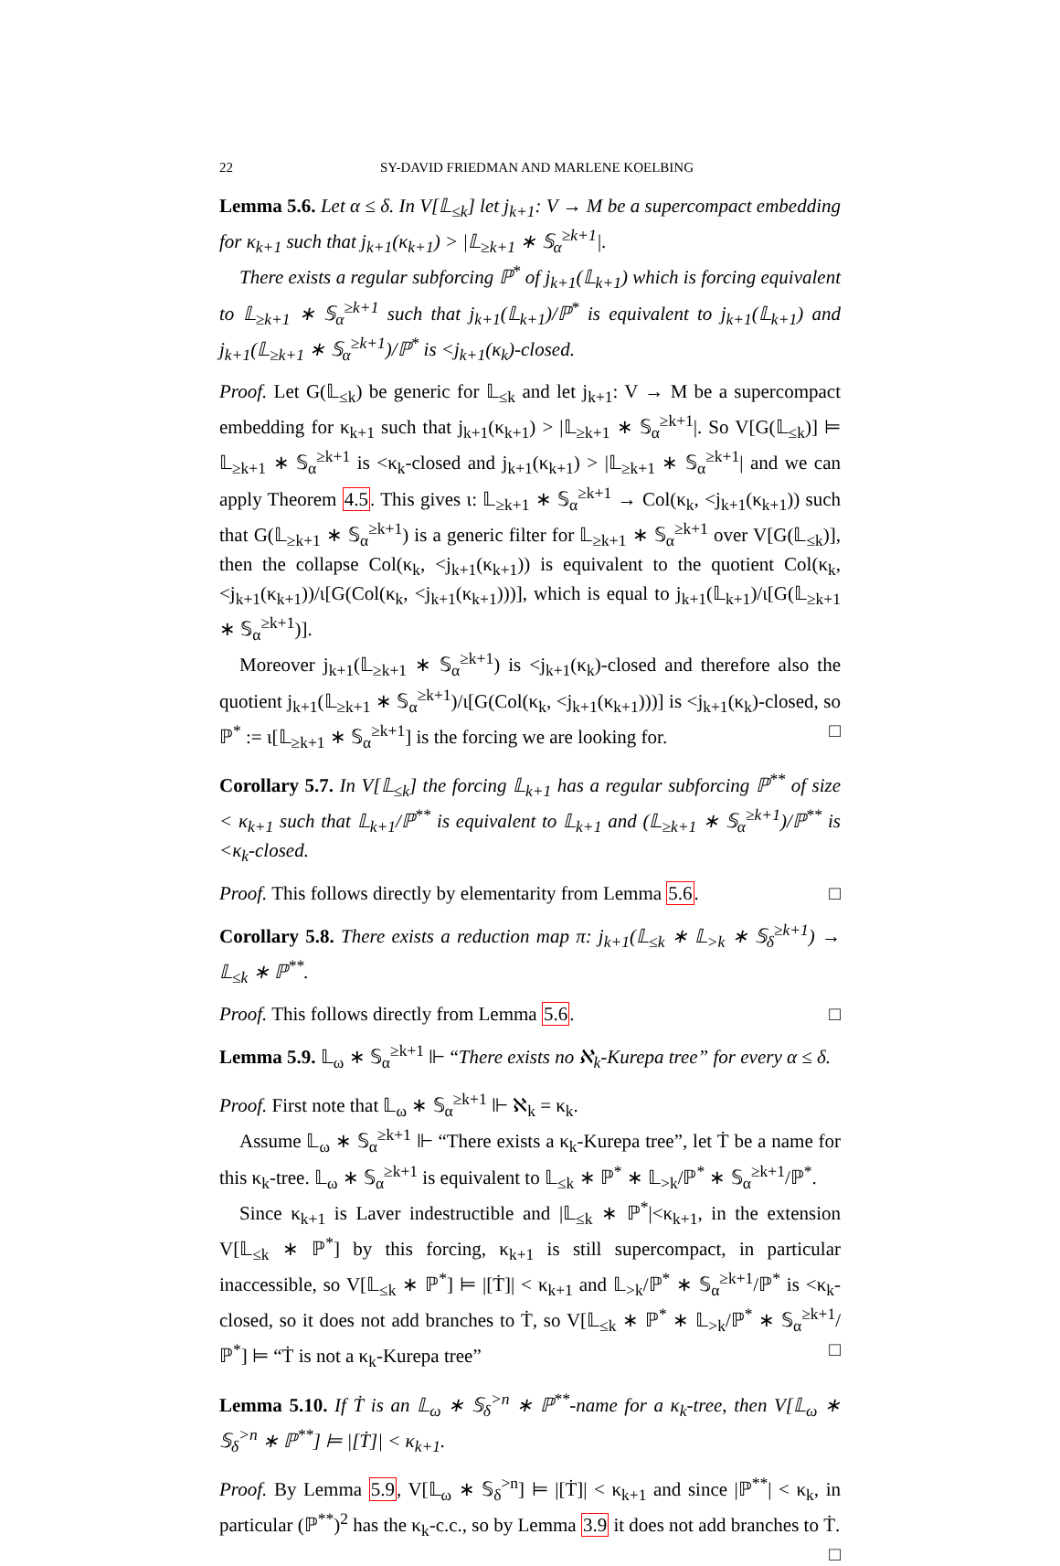22 SY-DAVID FRIEDMAN AND MARLENE KOELBING
Lemma 5.6. Let α ≤ δ. In V[𝕃<sub>≤k</sub>] let j<sub>k+1</sub>: V → M be a supercompact embedding for κ<sub>k+1</sub> such that j<sub>k+1</sub>(κ<sub>k+1</sub>) > |𝕃<sub>≥k+1</sub> ∗ 𝕊<sub>α</sub><sup>≥k+1</sup>|.
There exists a regular subforcing ℙ<sup>*</sup> of j<sub>k+1</sub>(𝕃<sub>k+1</sub>) which is forcing equivalent to 𝕃<sub>≥k+1</sub> ∗ 𝕊<sub>α</sub><sup>≥k+1</sup> such that j<sub>k+1</sub>(𝕃<sub>k+1</sub>)/ℙ<sup>*</sup> is equivalent to j<sub>k+1</sub>(𝕃<sub>k+1</sub>) and j<sub>k+1</sub>(𝕃<sub>≥k+1</sub> ∗ 𝕊<sub>α</sub><sup>≥k+1</sup>)/ℙ<sup>*</sup> is <j<sub>k+1</sub>(κ<sub>k</sub>)-closed.
Proof. Let G(𝕃<sub>≤k</sub>) be generic for 𝕃<sub>≤k</sub> and let j<sub>k+1</sub>: V → M be a supercompact embedding for κ<sub>k+1</sub> such that j<sub>k+1</sub>(κ<sub>k+1</sub>) > |𝕃<sub>≥k+1</sub> ∗ 𝕊<sub>α</sub><sup>≥k+1</sup>|. So V[G(𝕃<sub>≤k</sub>)] ⊨ 𝕃<sub>≥k+1</sub> ∗ 𝕊<sub>α</sub><sup>≥k+1</sup> is <κ<sub>k</sub>-closed and j<sub>k+1</sub>(κ<sub>k+1</sub>) > |𝕃<sub>≥k+1</sub> ∗ 𝕊<sub>α</sub><sup>≥k+1</sup>| and we can apply Theorem 4.5. This gives ι: 𝕃<sub>≥k+1</sub> ∗ 𝕊<sub>α</sub><sup>≥k+1</sup> → Col(κ<sub>k</sub>, <j<sub>k+1</sub>(κ<sub>k+1</sub>)) such that G(𝕃<sub>≥k+1</sub> ∗ 𝕊<sub>α</sub><sup>≥k+1</sup>) is a generic filter for 𝕃<sub>≥k+1</sub> ∗ 𝕊<sub>α</sub><sup>≥k+1</sup> over V[G(𝕃<sub>≤k</sub>)], then the collapse Col(κ<sub>k</sub>, <j<sub>k+1</sub>(κ<sub>k+1</sub>)) is equivalent to the quotient Col(κ<sub>k</sub>, <j<sub>k+1</sub>(κ<sub>k+1</sub>))/ι[G(Col(κ<sub>k</sub>, <j<sub>k+1</sub>(κ<sub>k+1</sub>)))], which is equal to j<sub>k+1</sub>(𝕃<sub>k+1</sub>)/ι[G(𝕃<sub>≥k+1</sub> ∗ 𝕊<sub>α</sub><sup>≥k+1</sup>)].
Moreover j<sub>k+1</sub>(𝕃<sub>≥k+1</sub> ∗ 𝕊<sub>α</sub><sup>≥k+1</sup>) is <j<sub>k+1</sub>(κ<sub>k</sub>)-closed and therefore also the quotient j<sub>k+1</sub>(𝕃<sub>≥k+1</sub> ∗ 𝕊<sub>α</sub><sup>≥k+1</sup>)/ι[G(Col(κ<sub>k</sub>, <j<sub>k+1</sub>(κ<sub>k+1</sub>)))] is <j<sub>k+1</sub>(κ<sub>k</sub>)-closed, so ℙ<sup>*</sup> := ι[𝕃<sub>≥k+1</sub> ∗ 𝕊<sub>α</sub><sup>≥k+1</sup>] is the forcing we are looking for. □
Corollary 5.7. In V[𝕃<sub>≤k</sub>] the forcing 𝕃<sub>k+1</sub> has a regular subforcing ℙ<sup>**</sup> of size < κ<sub>k+1</sub> such that 𝕃<sub>k+1</sub>/ℙ<sup>**</sup> is equivalent to 𝕃<sub>k+1</sub> and (𝕃<sub>≥k+1</sub> ∗ 𝕊<sub>α</sub><sup>≥k+1</sup>)/ℙ<sup>**</sup> is <κ<sub>k</sub>-closed.
Proof. This follows directly by elementarity from Lemma 5.6. □
Corollary 5.8. There exists a reduction map π: j<sub>k+1</sub>(𝕃<sub>≤k</sub> ∗ 𝕃<sub>>k</sub> ∗ 𝕊<sub>δ</sub><sup>≥k+1</sup>) → 𝕃<sub>≤k</sub> ∗ ℙ<sup>**</sup>.
Proof. This follows directly from Lemma 5.6. □
Lemma 5.9. 𝕃<sub>ω</sub> ∗ 𝕊<sub>α</sub><sup>≥k+1</sup> ⊩ “There exists no ℵ<sub>k</sub>-Kurepa tree” for every α ≤ δ.
Proof. First note that 𝕃<sub>ω</sub> ∗ 𝕊<sub>α</sub><sup>≥k+1</sup> ⊩ ℵ<sub>k</sub> = κ<sub>k</sub>.
Assume 𝕃<sub>ω</sub> ∗ 𝕊<sub>α</sub><sup>≥k+1</sup> ⊩ “There exists a κ<sub>k</sub>-Kurepa tree”, let Ṫ be a name for this κ<sub>k</sub>-tree. 𝕃<sub>ω</sub> ∗ 𝕊<sub>α</sub><sup>≥k+1</sup> is equivalent to 𝕃<sub>≤k</sub> ∗ ℙ<sup>*</sup> ∗ 𝕃<sub>>k</sub>/ℙ<sup>*</sup> ∗ 𝕊<sub>α</sub><sup>≥k+1</sup>/ℙ<sup>*</sup>.
Since κ<sub>k+1</sub> is Laver indestructible and |𝕃<sub>≤k</sub> ∗ ℙ<sup>*</sup>|<κ<sub>k+1</sub>, in the extension V[𝕃<sub>≤k</sub> ∗ ℙ<sup>*</sup>] by this forcing, κ<sub>k+1</sub> is still supercompact, in particular inaccessible, so V[𝕃<sub>≤k</sub> ∗ ℙ<sup>*</sup>] ⊨ |[Ṫ]| < κ<sub>k+1</sub> and 𝕃<sub>>k</sub>/ℙ<sup>*</sup> ∗ 𝕊<sub>α</sub><sup>≥k+1</sup>/ℙ<sup>*</sup> is <κ<sub>k</sub>-closed, so it does not add branches to Ṫ, so V[𝕃<sub>≤k</sub> ∗ ℙ<sup>*</sup> ∗ 𝕃<sub>>k</sub>/ℙ<sup>*</sup> ∗ 𝕊<sub>α</sub><sup>≥k+1</sup>/ℙ<sup>*</sup>] ⊨ “Ṫ is not a κ<sub>k</sub>-Kurepa tree” □
Lemma 5.10. If Ṫ is an 𝕃<sub>ω</sub> ∗ 𝕊<sub>δ</sub><sup>>n</sup> ∗ ℙ<sup>**</sup>-name for a κ<sub>k</sub>-tree, then V[𝕃<sub>ω</sub> ∗ 𝕊<sub>δ</sub><sup>>n</sup> ∗ ℙ<sup>**</sup>] ⊨ |[Ṫ]| < κ<sub>k+1</sub>.
Proof. By Lemma 5.9, V[𝕃<sub>ω</sub> ∗ 𝕊<sub>δ</sub><sup>>n</sup>] ⊨ |[Ṫ]| < κ<sub>k+1</sub> and since |ℙ<sup>**</sup>| < κ<sub>k</sub>, in particular (ℙ<sup>**</sup>)<sup>2</sup> has the κ<sub>k</sub>-c.c., so by Lemma 3.9 it does not add branches to Ṫ. □